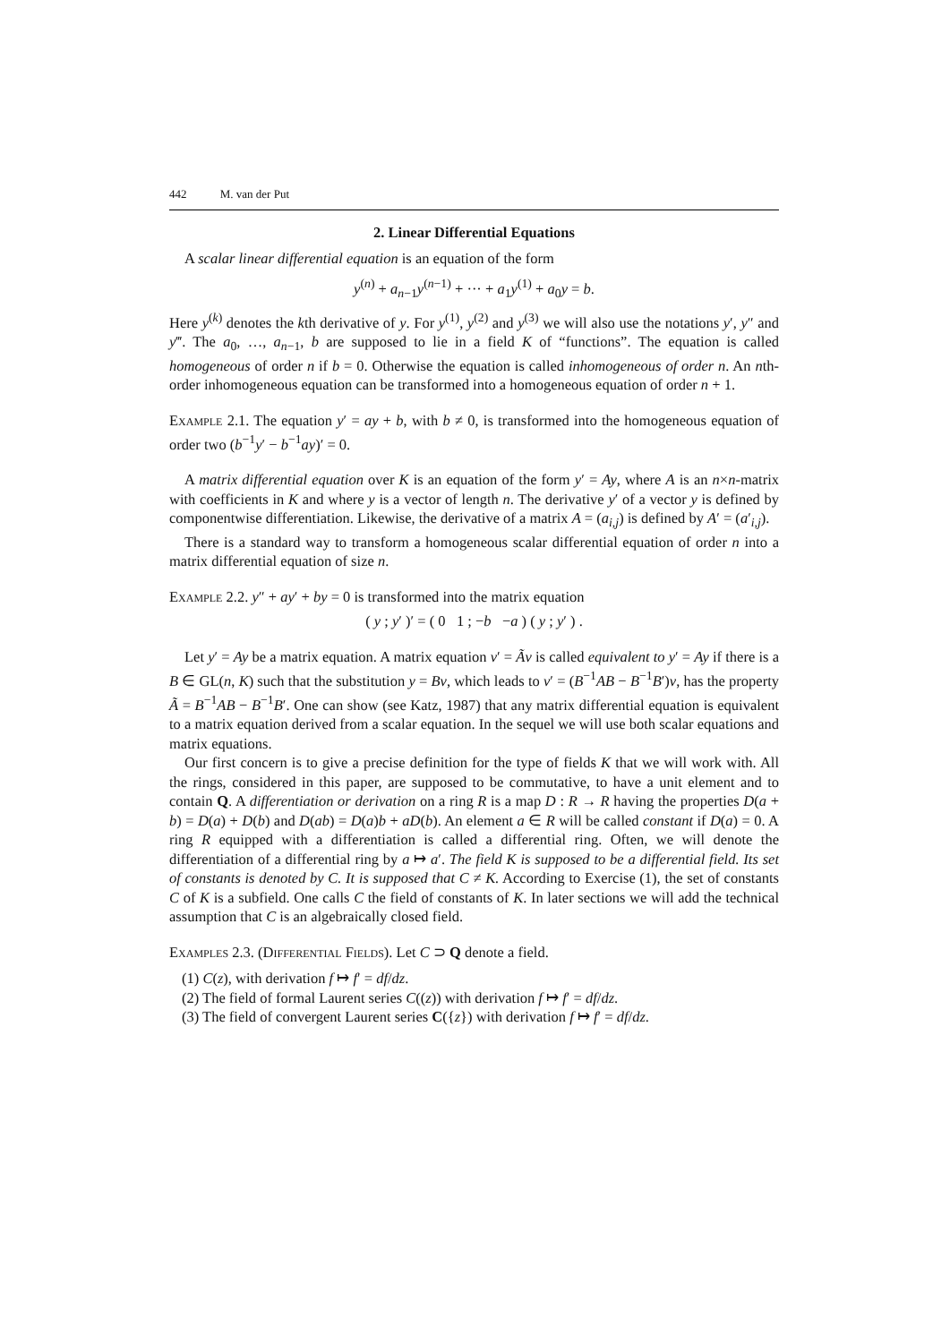442 M. van der Put
2. Linear Differential Equations
A scalar linear differential equation is an equation of the form
y<sup>(n)</sup> + a<sub>n−1</sub>y<sup>(n−1)</sup> + ··· + a<sub>1</sub>y<sup>(1)</sup> + a<sub>0</sub>y = b.
Here y<sup>(k)</sup> denotes the kth derivative of y. For y<sup>(1)</sup>, y<sup>(2)</sup> and y<sup>(3)</sup> we will also use the notations y′, y″ and y‴. The a<sub>0</sub>, …, a<sub>n−1</sub>, b are supposed to lie in a field K of “functions”. The equation is called homogeneous of order n if b = 0. Otherwise the equation is called inhomogeneous of order n. An nth-order inhomogeneous equation can be transformed into a homogeneous equation of order n + 1.
Example 2.1. The equation y′ = ay + b, with b ≠ 0, is transformed into the homogeneous equation of order two (b<sup>−1</sup>y′ − b<sup>−1</sup>ay)′ = 0.
A matrix differential equation over K is an equation of the form y′ = Ay, where A is an n×n-matrix with coefficients in K and where y is a vector of length n. The derivative y′ of a vector y is defined by componentwise differentiation. Likewise, the derivative of a matrix A = (a<sub>i,j</sub>) is defined by A′ = (a′<sub>i,j</sub>).
There is a standard way to transform a homogeneous scalar differential equation of order n into a matrix differential equation of size n.
Example 2.2. y″ + ay′ + by = 0 is transformed into the matrix equation
( y ; y′ )′ = ( 0 1 ; −b −a ) ( y ; y′ ) .
Let y′ = Ay be a matrix equation. A matrix equation v′ = Ãv is called equivalent to y′ = Ay if there is a B ∈ GL(n, K) such that the substitution y = Bv, which leads to v′ = (B<sup>−1</sup>AB − B<sup>−1</sup>B′)v, has the property Ã = B<sup>−1</sup>AB − B<sup>−1</sup>B′. One can show (see Katz, 1987) that any matrix differential equation is equivalent to a matrix equation derived from a scalar equation. In the sequel we will use both scalar equations and matrix equations.
Our first concern is to give a precise definition for the type of fields K that we will work with. All the rings, considered in this paper, are supposed to be commutative, to have a unit element and to contain Q. A differentiation or derivation on a ring R is a map D : R → R having the properties D(a + b) = D(a) + D(b) and D(ab) = D(a)b + aD(b). An element a ∈ R will be called constant if D(a) = 0. A ring R equipped with a differentiation is called a differential ring. Often, we will denote the differentiation of a differential ring by a ↦ a′. The field K is supposed to be a differential field. Its set of constants is denoted by C. It is supposed that C ≠ K. According to Exercise (1), the set of constants C of K is a subfield. One calls C the field of constants of K. In later sections we will add the technical assumption that C is an algebraically closed field.
Examples 2.3. (Differential Fields). Let C ⊃ Q denote a field.
(1) C(z), with derivation f ↦ f′ = df/dz.
(2) The field of formal Laurent series C((z)) with derivation f ↦ f′ = df/dz.
(3) The field of convergent Laurent series C({z}) with derivation f ↦ f′ = df/dz.